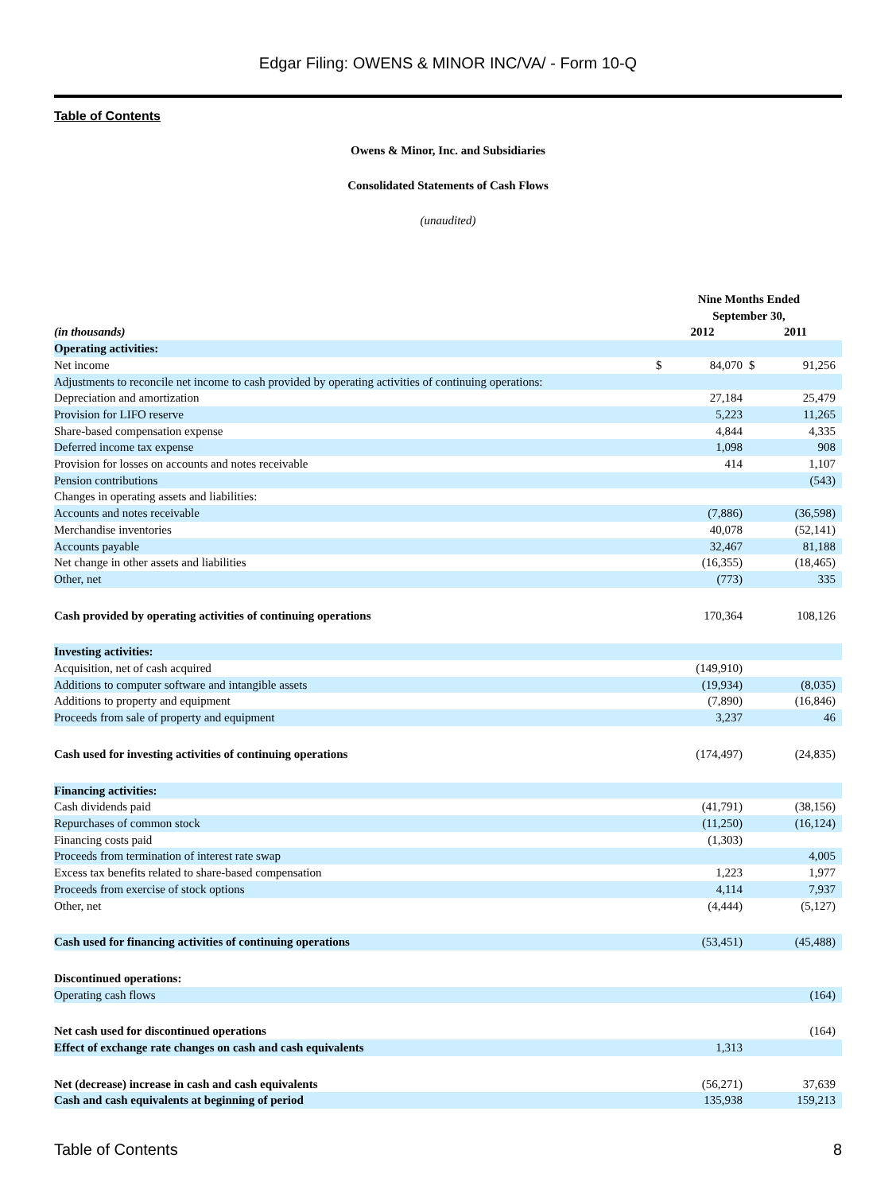Edgar Filing: OWENS & MINOR INC/VA/ - Form 10-Q
Table of Contents
Owens & Minor, Inc. and Subsidiaries
Consolidated Statements of Cash Flows
(unaudited)
| | Nine Months Ended September 30, | | | |
| (in thousands) | 2012 | | 2011 | |
| Operating activities: | | | | |
| Net income | $ | 84,070 | $ | 91,256 |
| Adjustments to reconcile net income to cash provided by operating activities of continuing operations: | | | | |
| Depreciation and amortization | | 27,184 | | 25,479 |
| Provision for LIFO reserve | | 5,223 | | 11,265 |
| Share-based compensation expense | | 4,844 | | 4,335 |
| Deferred income tax expense | | 1,098 | | 908 |
| Provision for losses on accounts and notes receivable | | 414 | | 1,107 |
| Pension contributions | | | | (543) |
| Changes in operating assets and liabilities: | | | | |
| Accounts and notes receivable | | (7,886) | | (36,598) |
| Merchandise inventories | | 40,078 | | (52,141) |
| Accounts payable | | 32,467 | | 81,188 |
| Net change in other assets and liabilities | | (16,355) | | (18,465) |
| Other, net | | (773) | | 335 |
| Cash provided by operating activities of continuing operations | | 170,364 | | 108,126 |
| Investing activities: | | | | |
| Acquisition, net of cash acquired | | (149,910) | | |
| Additions to computer software and intangible assets | | (19,934) | | (8,035) |
| Additions to property and equipment | | (7,890) | | (16,846) |
| Proceeds from sale of property and equipment | | 3,237 | | 46 |
| Cash used for investing activities of continuing operations | | (174,497) | | (24,835) |
| Financing activities: | | | | |
| Cash dividends paid | | (41,791) | | (38,156) |
| Repurchases of common stock | | (11,250) | | (16,124) |
| Financing costs paid | | (1,303) | | |
| Proceeds from termination of interest rate swap | | | | 4,005 |
| Excess tax benefits related to share-based compensation | | 1,223 | | 1,977 |
| Proceeds from exercise of stock options | | 4,114 | | 7,937 |
| Other, net | | (4,444) | | (5,127) |
| Cash used for financing activities of continuing operations | | (53,451) | | (45,488) |
| Discontinued operations: | | | | |
| Operating cash flows | | | | (164) |
| Net cash used for discontinued operations | | | | (164) |
| Effect of exchange rate changes on cash and cash equivalents | | 1,313 | | |
| Net (decrease) increase in cash and cash equivalents | | (56,271) | | 37,639 |
| Cash and cash equivalents at beginning of period | | 135,938 | | 159,213 |
Table of Contents 8